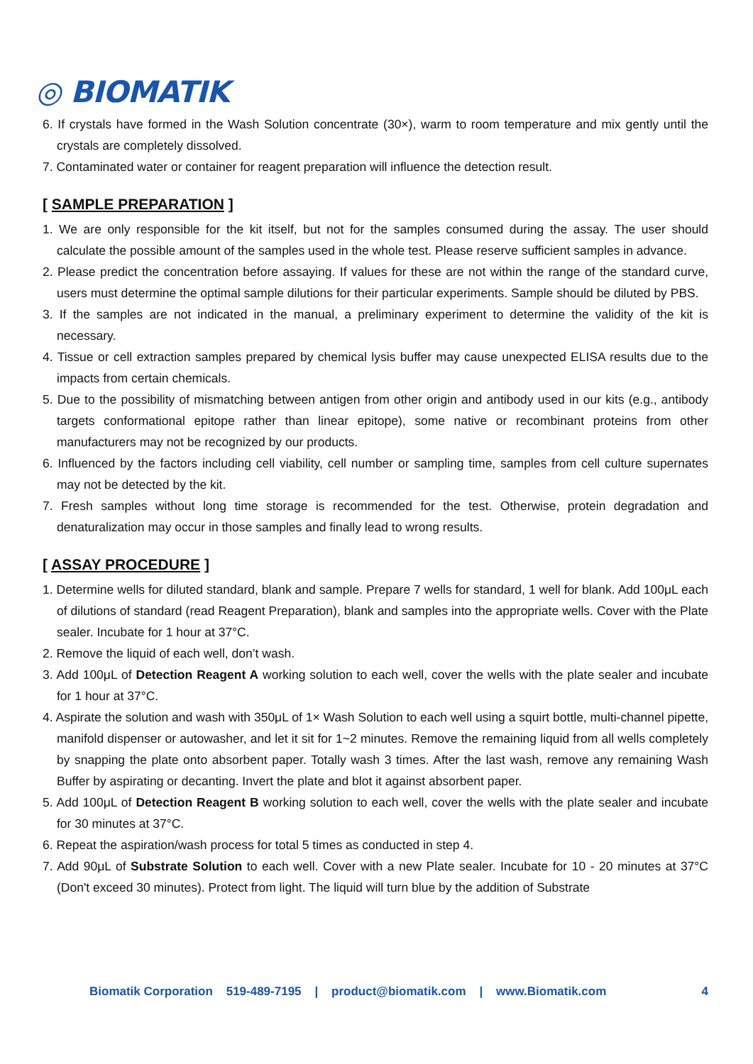◎ BIOMATIK
6. If crystals have formed in the Wash Solution concentrate (30×), warm to room temperature and mix gently until the crystals are completely dissolved.
7. Contaminated water or container for reagent preparation will influence the detection result.
[ SAMPLE PREPARATION ]
1. We are only responsible for the kit itself, but not for the samples consumed during the assay. The user should calculate the possible amount of the samples used in the whole test. Please reserve sufficient samples in advance.
2. Please predict the concentration before assaying. If values for these are not within the range of the standard curve, users must determine the optimal sample dilutions for their particular experiments. Sample should be diluted by PBS.
3. If the samples are not indicated in the manual, a preliminary experiment to determine the validity of the kit is necessary.
4. Tissue or cell extraction samples prepared by chemical lysis buffer may cause unexpected ELISA results due to the impacts from certain chemicals.
5. Due to the possibility of mismatching between antigen from other origin and antibody used in our kits (e.g., antibody targets conformational epitope rather than linear epitope), some native or recombinant proteins from other manufacturers may not be recognized by our products.
6. Influenced by the factors including cell viability, cell number or sampling time, samples from cell culture supernates may not be detected by the kit.
7. Fresh samples without long time storage is recommended for the test. Otherwise, protein degradation and denaturalization may occur in those samples and finally lead to wrong results.
[ ASSAY PROCEDURE ]
1. Determine wells for diluted standard, blank and sample. Prepare 7 wells for standard, 1 well for blank. Add 100μL each of dilutions of standard (read Reagent Preparation), blank and samples into the appropriate wells. Cover with the Plate sealer. Incubate for 1 hour at 37°C.
2. Remove the liquid of each well, don’t wash.
3. Add 100μL of Detection Reagent A working solution to each well, cover the wells with the plate sealer and incubate for 1 hour at 37°C.
4. Aspirate the solution and wash with 350μL of 1× Wash Solution to each well using a squirt bottle, multi-channel pipette, manifold dispenser or autowasher, and let it sit for 1~2 minutes. Remove the remaining liquid from all wells completely by snapping the plate onto absorbent paper. Totally wash 3 times. After the last wash, remove any remaining Wash Buffer by aspirating or decanting. Invert the plate and blot it against absorbent paper.
5. Add 100μL of Detection Reagent B working solution to each well, cover the wells with the plate sealer and incubate for 30 minutes at 37°C.
6. Repeat the aspiration/wash process for total 5 times as conducted in step 4.
7. Add 90μL of Substrate Solution to each well. Cover with a new Plate sealer. Incubate for 10 - 20 minutes at 37°C (Don't exceed 30 minutes). Protect from light. The liquid will turn blue by the addition of Substrate
Biomatik Corporation 519-489-7195 | product@biomatik.com | www.Biomatik.com 4